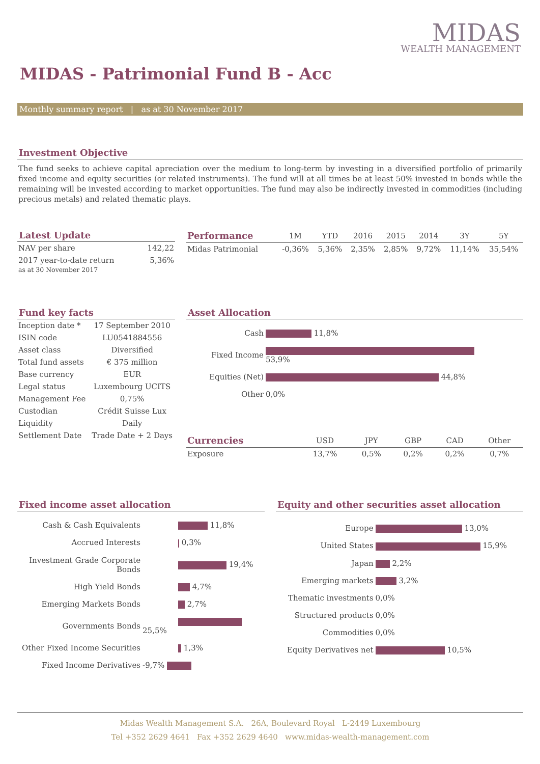MIDAS
WEALTH MANAGEMENT
MIDAS - Patrimonial Fund B - Acc
Monthly summary report | as at 30 November 2017
Investment Objective
The fund seeks to achieve capital apreciation over the medium to long-term by investing in a diversified portfolio of primarily fixed income and equity securities (or related instruments). The fund will at all times be at least 50% invested in bonds while the remaining will be invested according to market opportunities. The fund may also be indirectly invested in commodities (including precious metals) and related thematic plays.
Latest Update
| NAV per share | 142,22 |
| 2017 year-to-date return as at 30 November 2017 | 5,36% |
| Performance | 1M | YTD | 2016 | 2015 | 2014 | 3Y | 5Y |
| --- | --- | --- | --- | --- | --- | --- | --- |
| Midas Patrimonial | -0,36% | 5,36% | 2,35% | 2,85% | 9,72% | 11,14% | 35,54% |
Fund key facts
| Inception date * | 17 September 2010 |
| ISIN code | LU0541884556 |
| Asset class | Diversified |
| Total fund assets | € 375 million |
| Base currency | EUR |
| Legal status | Luxembourg UCITS |
| Management Fee | 0,75% |
| Custodian | Crédit Suisse Lux |
| Liquidity | Daily |
| Settlement Date | Trade Date + 2 Days |
Asset Allocation
| Cash | 11,8% |
| Fixed Income | 53,9% |
| Equities (Net) | 44,8% |
| Other | 0,0% |
| Currencies | USD | JPY | GBP | CAD | Other |
| --- | --- | --- | --- | --- | --- |
| Exposure | 13,7% | 0,5% | 0,2% | 0,2% | 0,7% |
Fixed income asset allocation
| Cash & Cash Equivalents | 11,8% |
| Accrued Interests | 0,3% |
| Investment Grade Corporate Bonds | 19,4% |
| High Yield Bonds | 4,7% |
| Emerging Markets Bonds | 2,7% |
| Governments Bonds | 25,5% |
| Other Fixed Income Securities | 1,3% |
| Fixed Income Derivatives | -9,7% |
Equity and other securities asset allocation
| Europe | 13,0% |
| United States | 15,9% |
| Japan | 2,2% |
| Emerging markets | 3,2% |
| Thematic investments | 0,0% |
| Structured products | 0,0% |
| Commodities | 0,0% |
| Equity Derivatives net | 10,5% |
Midas Wealth Management S.A. 26A, Boulevard Royal L-2449 Luxembourg
Tel +352 2629 4641 Fax +352 2629 4640 www.midas-wealth-management.com